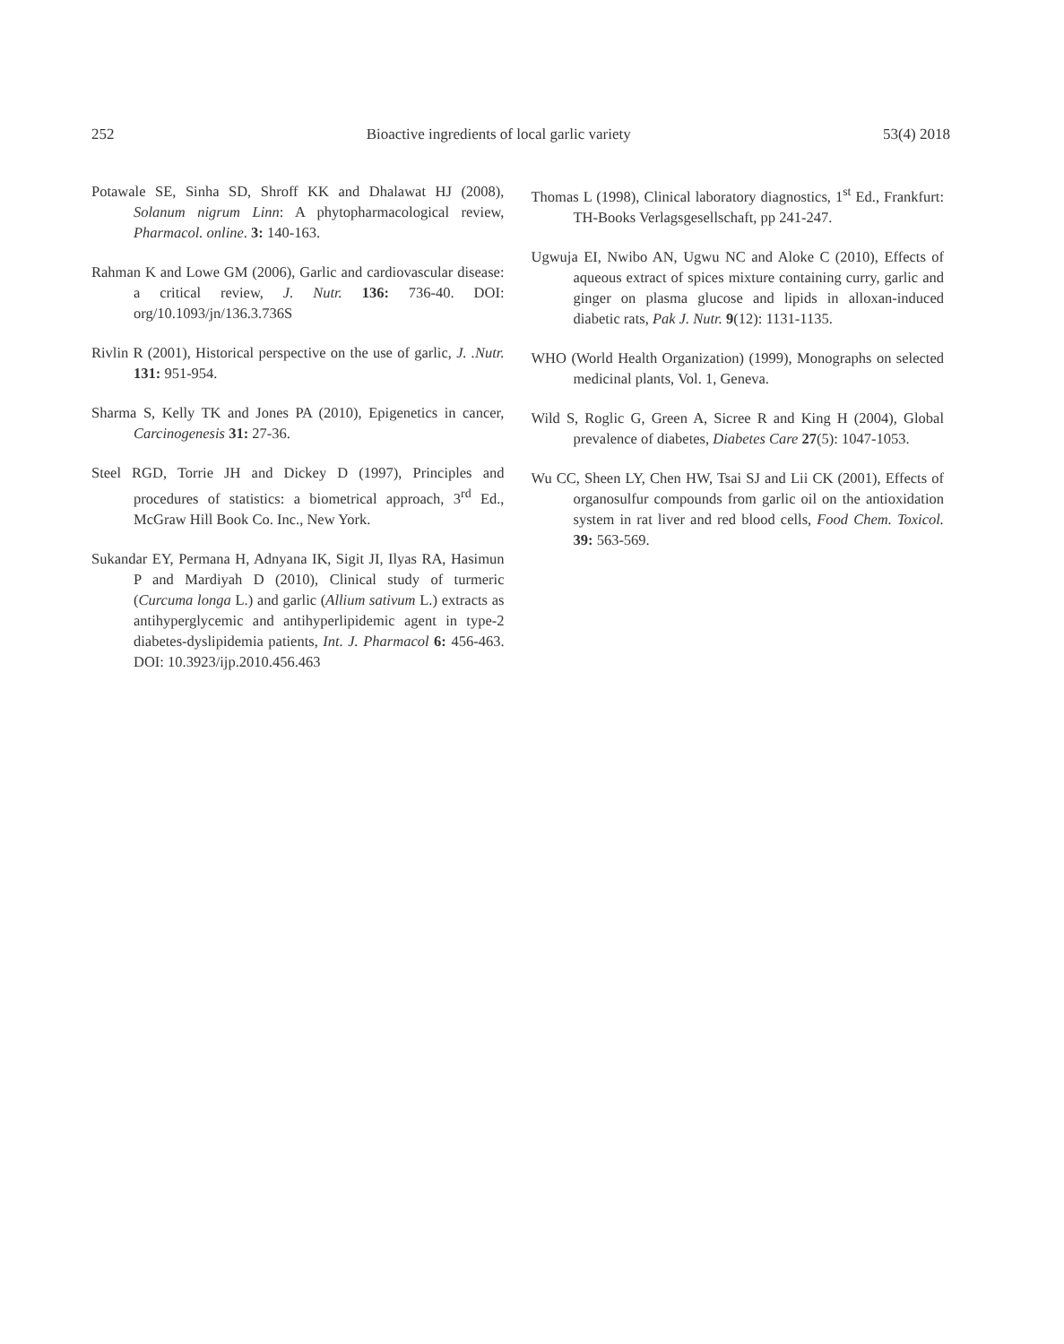252 Bioactive ingredients of local garlic variety 53(4) 2018
Potawale SE, Sinha SD, Shroff KK and Dhalawat HJ (2008), Solanum nigrum Linn: A phytopharmacological review, Pharmacol. online. 3: 140-163.
Rahman K and Lowe GM (2006), Garlic and cardiovascular disease: a critical review, J. Nutr. 136: 736-40. DOI: org/10.1093/jn/136.3.736S
Rivlin R (2001), Historical perspective on the use of garlic, J. .Nutr. 131: 951-954.
Sharma S, Kelly TK and Jones PA (2010), Epigenetics in cancer, Carcinogenesis 31: 27-36.
Steel RGD, Torrie JH and Dickey D (1997), Principles and procedures of statistics: a biometrical approach, 3<sup>rd</sup> Ed., McGraw Hill Book Co. Inc., New York.
Sukandar EY, Permana H, Adnyana IK, Sigit JI, Ilyas RA, Hasimun P and Mardiyah D (2010), Clinical study of turmeric (Curcuma longa L.) and garlic (Allium sativum L.) extracts as antihyperglycemic and antihyperlipidemic agent in type-2 diabetes-dyslipidemia patients, Int. J. Pharmacol 6: 456-463. DOI: 10.3923/ijp.2010.456.463
Thomas L (1998), Clinical laboratory diagnostics, 1<sup>st</sup> Ed., Frankfurt: TH-Books Verlagsgesellschaft, pp 241-247.
Ugwuja EI, Nwibo AN, Ugwu NC and Aloke C (2010), Effects of aqueous extract of spices mixture containing curry, garlic and ginger on plasma glucose and lipids in alloxan-induced diabetic rats, Pak J. Nutr. 9(12): 1131-1135.
WHO (World Health Organization) (1999), Monographs on selected medicinal plants, Vol. 1, Geneva.
Wild S, Roglic G, Green A, Sicree R and King H (2004), Global prevalence of diabetes, Diabetes Care 27(5): 1047-1053.
Wu CC, Sheen LY, Chen HW, Tsai SJ and Lii CK (2001), Effects of organosulfur compounds from garlic oil on the antioxidation system in rat liver and red blood cells, Food Chem. Toxicol. 39: 563-569.